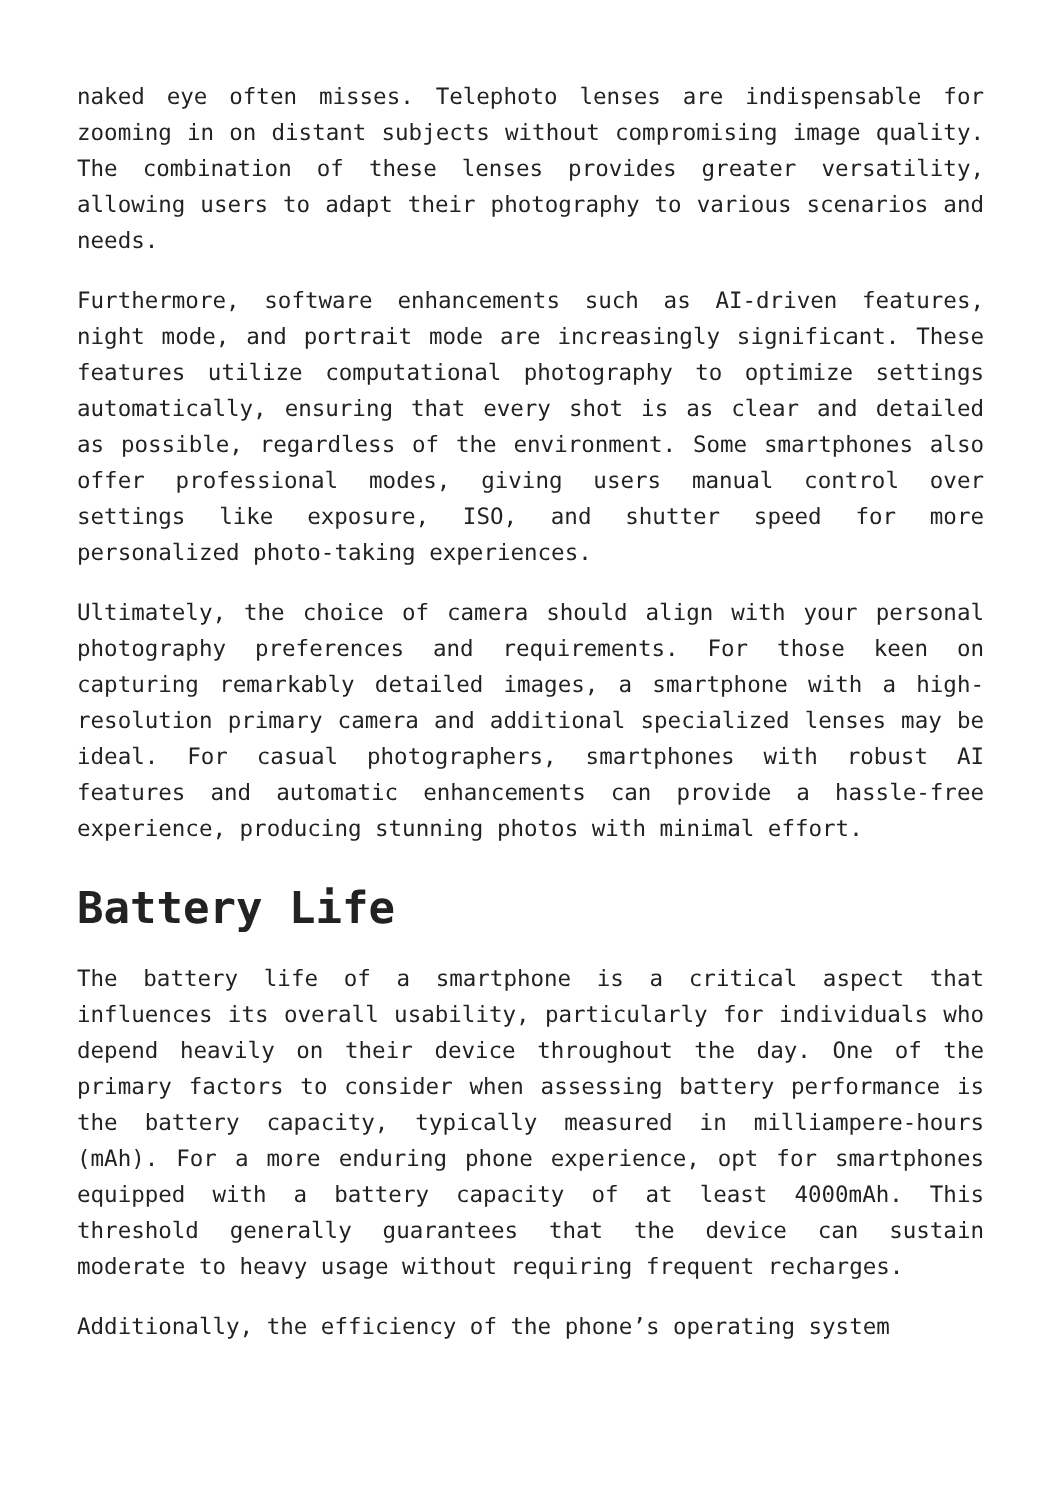naked eye often misses. Telephoto lenses are indispensable for zooming in on distant subjects without compromising image quality. The combination of these lenses provides greater versatility, allowing users to adapt their photography to various scenarios and needs.
Furthermore, software enhancements such as AI-driven features, night mode, and portrait mode are increasingly significant. These features utilize computational photography to optimize settings automatically, ensuring that every shot is as clear and detailed as possible, regardless of the environment. Some smartphones also offer professional modes, giving users manual control over settings like exposure, ISO, and shutter speed for more personalized photo-taking experiences.
Ultimately, the choice of camera should align with your personal photography preferences and requirements. For those keen on capturing remarkably detailed images, a smartphone with a high-resolution primary camera and additional specialized lenses may be ideal. For casual photographers, smartphones with robust AI features and automatic enhancements can provide a hassle-free experience, producing stunning photos with minimal effort.
Battery Life
The battery life of a smartphone is a critical aspect that influences its overall usability, particularly for individuals who depend heavily on their device throughout the day. One of the primary factors to consider when assessing battery performance is the battery capacity, typically measured in milliampere-hours (mAh). For a more enduring phone experience, opt for smartphones equipped with a battery capacity of at least 4000mAh. This threshold generally guarantees that the device can sustain moderate to heavy usage without requiring frequent recharges.
Additionally, the efficiency of the phone’s operating system